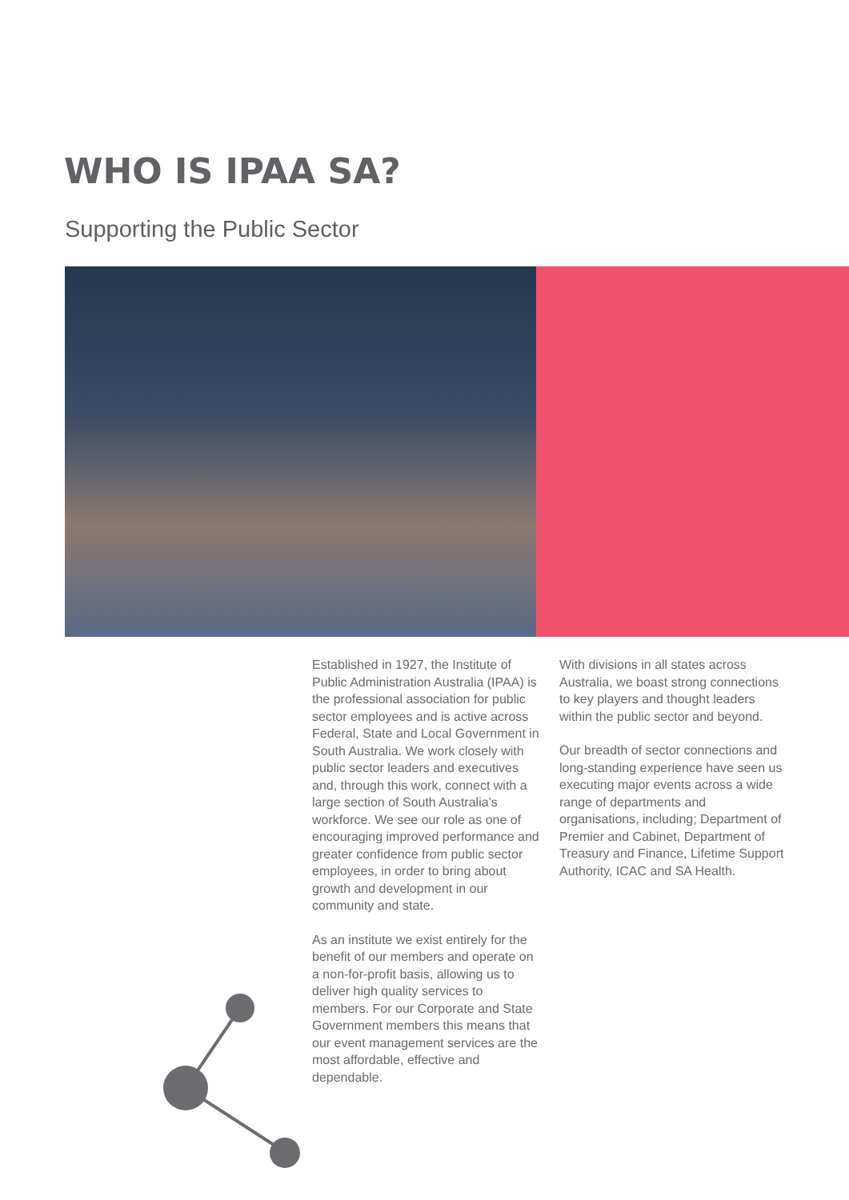WHO IS IPAA SA?
Supporting the Public Sector
Established in 1927, the Institute of Public Administration Australia (IPAA) is the professional association for public sector employees and is active across Federal, State and Local Government in South Australia. We work closely with public sector leaders and executives and, through this work, connect with a large section of South Australia’s workforce. We see our role as one of encouraging improved performance and greater confidence from public sector employees, in order to bring about growth and development in our community and state.
As an institute we exist entirely for the benefit of our members and operate on a non-for-profit basis, allowing us to deliver high quality services to members. For our Corporate and State Government members this means that our event management services are the most affordable, effective and dependable.
With divisions in all states across Australia, we boast strong connections to key players and thought leaders within the public sector and beyond.
Our breadth of sector connections and long-standing experience have seen us executing major events across a wide range of departments and organisations, including; Department of Premier and Cabinet, Department of Treasury and Finance, Lifetime Support Authority, ICAC and SA Health.